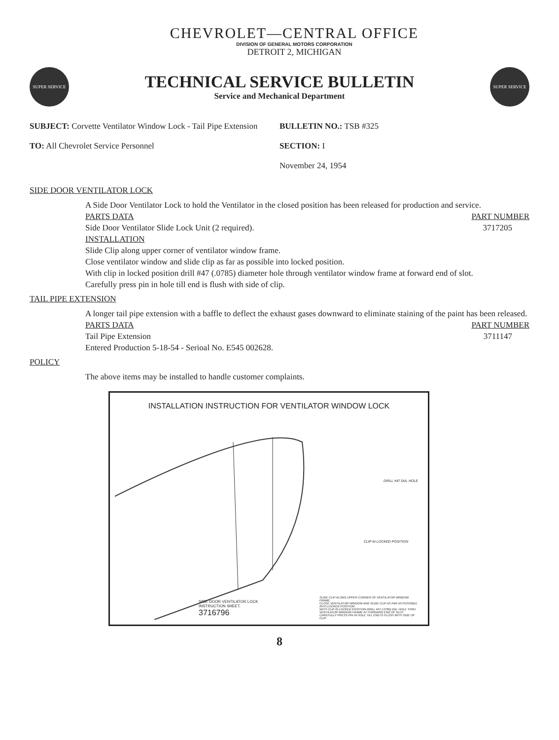CHEVROLET—CENTRAL OFFICE
DIVISION OF GENERAL MOTORS CORPORATION
DETROIT 2, MICHIGAN
SUPER SERVICE
TECHNICAL SERVICE BULLETIN
Service and Mechanical Department
SUPER SERVICE
SUBJECT: Corvette Ventilator Window Lock - Tail Pipe Extension
TO: All Chevrolet Service Personnel
BULLETIN NO.: TSB #325
SECTION: I
November 24, 1954
SIDE DOOR VENTILATOR LOCK
A Side Door Ventilator Lock to hold the Ventilator in the closed position has been released for production and service.
PARTS DATA PART NUMBER
Side Door Ventilator Slide Lock Unit (2 required). 3717205
INSTALLATION
Slide Clip along upper corner of ventilator window frame.
Close ventilator window and slide clip as far as possible into locked position.
With clip in locked position drill #47 (.0785) diameter hole through ventilator window frame at forward end of slot.
Carefully press pin in hole till end is flush with side of clip.
TAIL PIPE EXTENSION
A longer tail pipe extension with a baffle to deflect the exhaust gases downward to eliminate staining of the paint has been released.
PARTS DATA PART NUMBER
Tail Pipe Extension 3711147
Entered Production 5-18-54 - Serioal No. E545 002628.
POLICY
The above items may be installed to handle customer complaints.
INSTALLATION INSTRUCTION FOR VENTILATOR WINDOW LOCK
DRILL #47 DIA. HOLE
CLIP IN LOCKED POSITION
SLIDE CLIP ALONG UPPER CORNER OF VENTILATOR WINDOW FRAME.
CLOSE VENTILATOR WINDOW AND SLIDE CLIP AS FAR AS POSSIBLE INTO LOCKED POSITION.
WITH CLIP IN LOCKED POSITION DRILL #47 (.0785) DIA. HOLE THRU VENTILATOR WINDOW FRAME AT FORWARD END OF SLOT.
CAREFULLY PRESS PIN IN HOLE TILL END IS FLUSH WITH SIDE OF CLIP.
SIDE DOOR VENTILATOR LOCK
INSTRUCTION SHEET.
3716796
8